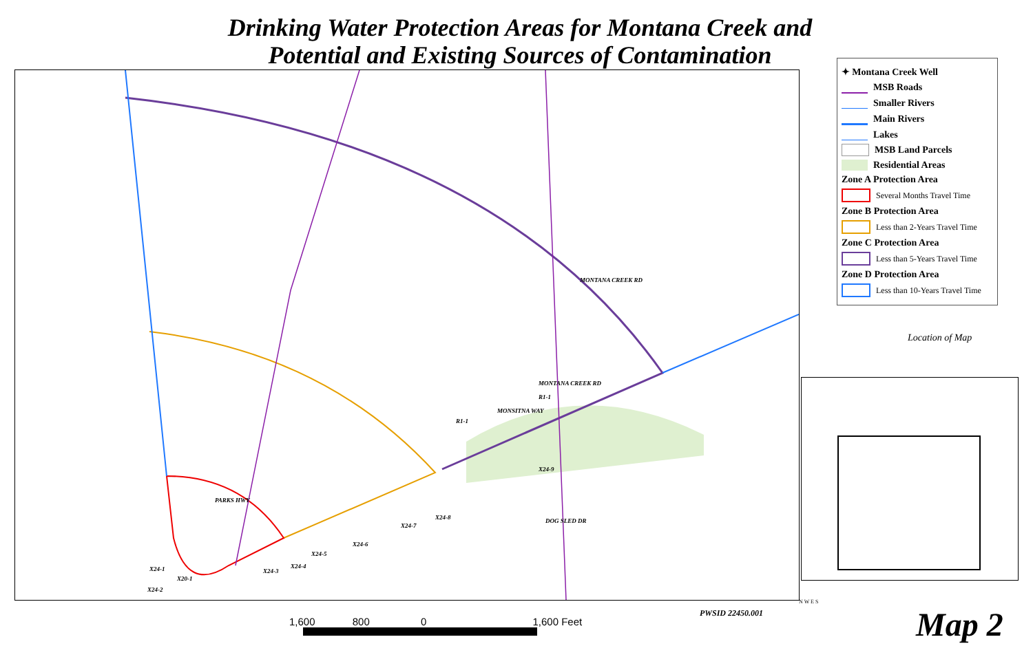Drinking Water Protection Areas for Montana Creek and
Potential and Existing Sources of Contamination
MONTANA CREEK RD
PARKS HWY
MONSITNA WAY
MONTANA CREEK RD
DOG SLED DR
R1-1
R1-1
X24-9
X24-8
X24-7
X24-6
X24-5
X24-4
X24-3 X24-1
X20-1
X24-2
✦ Montana Creek Well
MSB Roads
Smaller Rivers
Main Rivers
Lakes
MSB Land Parcels
Residential Areas
Zone A Protection Area
Several Months Travel Time
Zone B Protection Area
Less than 2-Years Travel Time
Zone C Protection Area
Less than 5-Years Travel Time
Zone D Protection Area
Less than 10-Years Travel Time
Location of Map
PWSID 22450.001
1,600 800 0 1,600 Feet
N W E S
Map 2